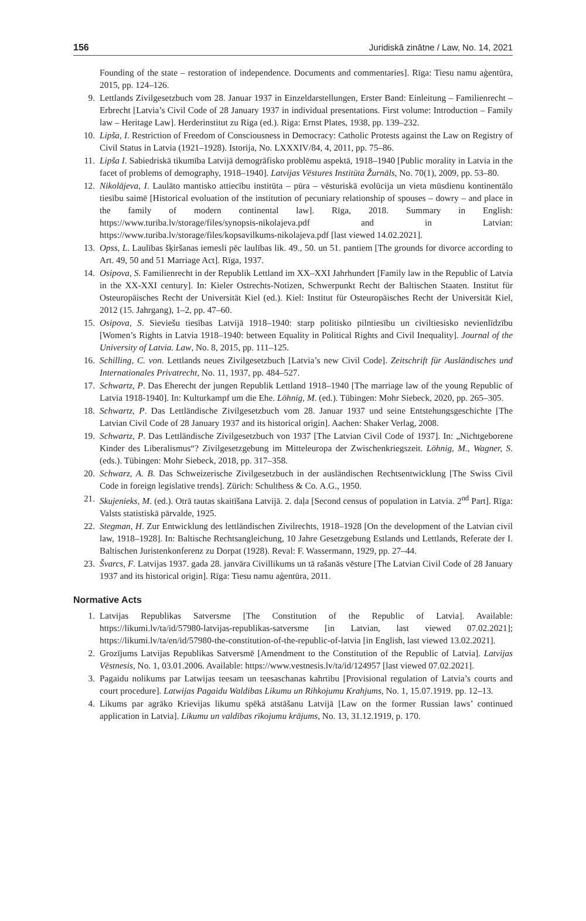156 Juridiskā zinātne / Law, No. 14, 2021
Founding of the state – restoration of independence. Documents and commentaries]. Rīga: Tiesu namu aģentūra, 2015, pp. 124–126.
9. Lettlands Zivilgesetzbuch vom 28. Januar 1937 in Einzeldarstellungen, Erster Band: Einleitung – Familienrecht – Erbrecht [Latvia’s Civil Code of 28 January 1937 in individual presentations. First volume: Introduction – Family law – Heritage Law]. Herderinstitut zu Riga (ed.). Riga: Ernst Plates, 1938, pp. 139–232.
10. Lipša, I. Restriction of Freedom of Consciousness in Democracy: Catholic Protests against the Law on Registry of Civil Status in Latvia (1921–1928). Istorija, No. LXXXIV/84, 4, 2011, pp. 75–86.
11. Lipša I. Sabiedriskā tikumība Latvijā demogrāfisko problēmu aspektā, 1918–1940 [Public morality in Latvia in the facet of problems of demography, 1918–1940]. Latvijas Vēstures Institūta Žurnāls, No. 70(1), 2009, pp. 53–80.
12. Nikolājeva, I. Laulāto mantisko attiecību institūta – pūra – vēsturiskā evolūcija un vieta mūsdienu kontinentālo tiesību saimē [Historical evoluation of the institution of pecuniary relationship of spouses – dowry – and place in the family of modern continental law]. Rīga, 2018. Summary in English: https://www.turiba.lv/storage/files/synopsis-nikolajeva.pdf and in Latvian: https://www.turiba.lv/storage/files/kopsavilkums-nikolajeva.pdf [last viewed 14.02.2021].
13. Opss, L. Laulības šķiršanas iemesli pēc laulības lik. 49., 50. un 51. pantiem [The grounds for divorce according to Art. 49, 50 and 51 Marriage Act]. Rīga, 1937.
14. Osipova, S. Familienrecht in der Republik Lettland im XX–XXI Jahrhundert [Family law in the Republic of Latvia in the XX-XXI century]. In: Kieler Ostrechts-Notizen, Schwerpunkt Recht der Baltischen Staaten. Institut für Osteuropäisches Recht der Universität Kiel (ed.). Kiel: Institut für Osteuropäisches Recht der Universität Kiel, 2012 (15. Jahrgang), 1–2, pp. 47–60.
15. Osipova, S. Sieviešu tiesības Latvijā 1918–1940: starp politisko pilntiesību un civiltiesisko nevienlīdzību [Women’s Rights in Latvia 1918–1940: between Equality in Political Rights and Civil Inequality]. Journal of the University of Latvia. Law, No. 8, 2015, pp. 111–125.
16. Schilling, C. von. Lettlands neues Zivilgesetzbuch [Latvia’s new Civil Code]. Zeitschrift für Ausländisches und Internationales Privatrecht, No. 11, 1937, pp. 484–527.
17. Schwartz, P. Das Eherecht der jungen Republik Lettland 1918–1940 [The marriage law of the young Republic of Latvia 1918-1940]. In: Kulturkampf um die Ehe. Löhnig, M. (ed.). Tübingen: Mohr Siebeck, 2020, pp. 265–305.
18. Schwartz, P. Das Lettländische Zivilgesetzbuch vom 28. Januar 1937 und seine Entstehungsgeschichte [The Latvian Civil Code of 28 January 1937 and its historical origin]. Aachen: Shaker Verlag, 2008.
19. Schwartz, P. Das Lettländische Zivilgesetzbuch von 1937 [The Latvian Civil Code of 1937]. In: „Nichtgeborene Kinder des Liberalismus“? Zivilgesetzgebung im Mitteleuropa der Zwischenkriegszeit. Löhnig, M., Wagner, S. (eds.). Tübingen: Mohr Siebeck, 2018, pp. 317–358.
20. Schwarz, A. B. Das Schweizerische Zivilgesetzbuch in der ausländischen Rechtsentwicklung [The Swiss Civil Code in foreign legislative trends]. Zürich: Schulthess & Co. A.G., 1950.
21. Skujenieks, M. (ed.). Otrā tautas skaitīšana Latvijā. 2. daļa [Second census of population in Latvia. 2<sup>nd</sup> Part]. Rīga: Valsts statistiskā pārvalde, 1925.
22. Stegman, H. Zur Entwicklung des lettländischen Zivilrechts, 1918–1928 [On the development of the Latvian civil law, 1918–1928]. In: Baltische Rechtsangleichung, 10 Jahre Gesetzgebung Estlands und Lettlands, Referate der I. Baltischen Juristenkonferenz zu Dorpat (1928). Reval: F. Wassermann, 1929, pp. 27–44.
23. Švarcs, F. Latvijas 1937. gada 28. janvāra Civillikums un tā rašanās vēsture [The Latvian Civil Code of 28 January 1937 and its historical origin]. Rīga: Tiesu namu aģentūra, 2011.
Normative Acts
1. Latvijas Republikas Satversme [The Constitution of the Republic of Latvia]. Available: https://likumi.lv/ta/id/57980-latvijas-republikas-satversme [in Latvian, last viewed 07.02.2021]; https://likumi.lv/ta/en/id/57980-the-constitution-of-the-republic-of-latvia [in English, last viewed 13.02.2021].
2. Grozījums Latvijas Republikas Satversmē [Amendment to the Constitution of the Republic of Latvia]. Latvijas Vēstnesis, No. 1, 03.01.2006. Available: https://www.vestnesis.lv/ta/id/124957 [last viewed 07.02.2021].
3. Pagaidu nolikums par Latwijas teesam un teesaschanas kahrtibu [Provisional regulation of Latvia’s courts and court procedure]. Latwijas Pagaidu Waldibas Likumu un Rihkojumu Krahjums, No. 1, 15.07.1919. pp. 12–13.
4. Likums par agrāko Krievijas likumu spēkā atstāšanu Latvijā [Law on the former Russian laws’ continued application in Latvia]. Likumu un valdības rīkojumu krājums, No. 13, 31.12.1919, p. 170.